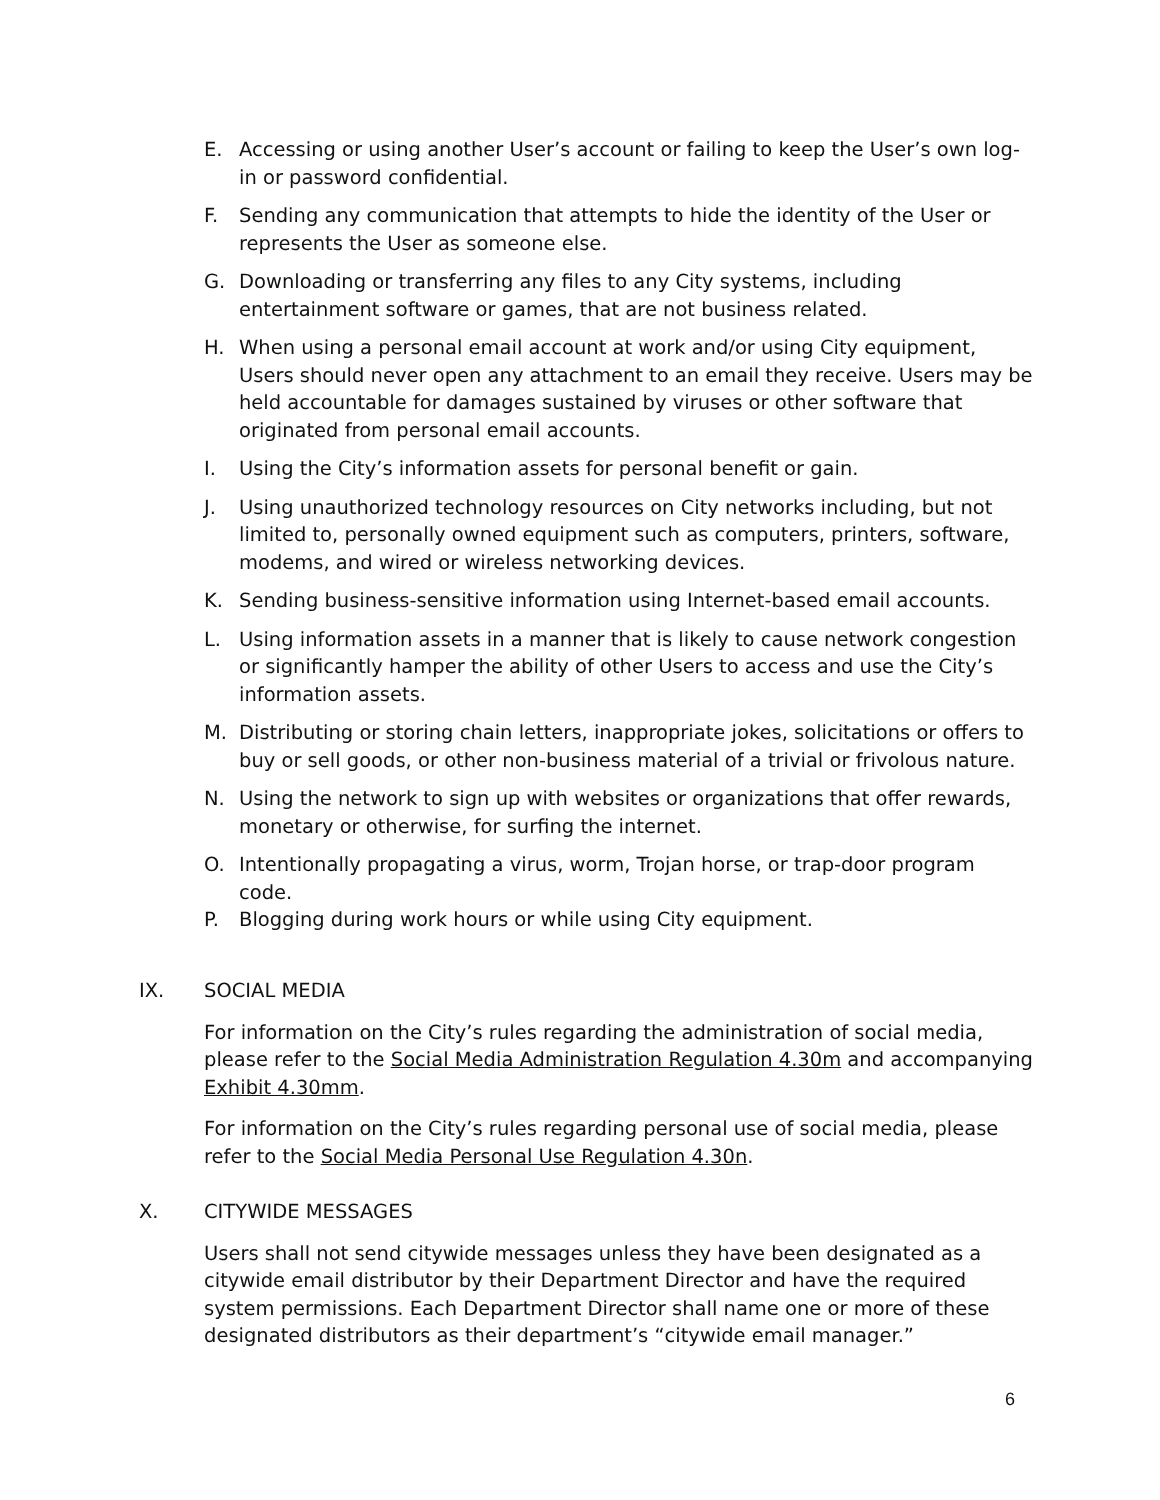E. Accessing or using another User’s account or failing to keep the User’s own log-in or password confidential.
F. Sending any communication that attempts to hide the identity of the User or represents the User as someone else.
G. Downloading or transferring any files to any City systems, including entertainment software or games, that are not business related.
H. When using a personal email account at work and/or using City equipment, Users should never open any attachment to an email they receive. Users may be held accountable for damages sustained by viruses or other software that originated from personal email accounts.
I. Using the City’s information assets for personal benefit or gain.
J. Using unauthorized technology resources on City networks including, but not limited to, personally owned equipment such as computers, printers, software, modems, and wired or wireless networking devices.
K. Sending business-sensitive information using Internet-based email accounts.
L. Using information assets in a manner that is likely to cause network congestion or significantly hamper the ability of other Users to access and use the City’s information assets.
M. Distributing or storing chain letters, inappropriate jokes, solicitations or offers to buy or sell goods, or other non-business material of a trivial or frivolous nature.
N. Using the network to sign up with websites or organizations that offer rewards, monetary or otherwise, for surfing the internet.
O. Intentionally propagating a virus, worm, Trojan horse, or trap-door program code.
P. Blogging during work hours or while using City equipment.
IX. SOCIAL MEDIA
For information on the City’s rules regarding the administration of social media, please refer to the Social Media Administration Regulation 4.30m and accompanying Exhibit 4.30mm.
For information on the City’s rules regarding personal use of social media, please refer to the Social Media Personal Use Regulation 4.30n.
X. CITYWIDE MESSAGES
Users shall not send citywide messages unless they have been designated as a citywide email distributor by their Department Director and have the required system permissions. Each Department Director shall name one or more of these designated distributors as their department’s “citywide email manager.”
6